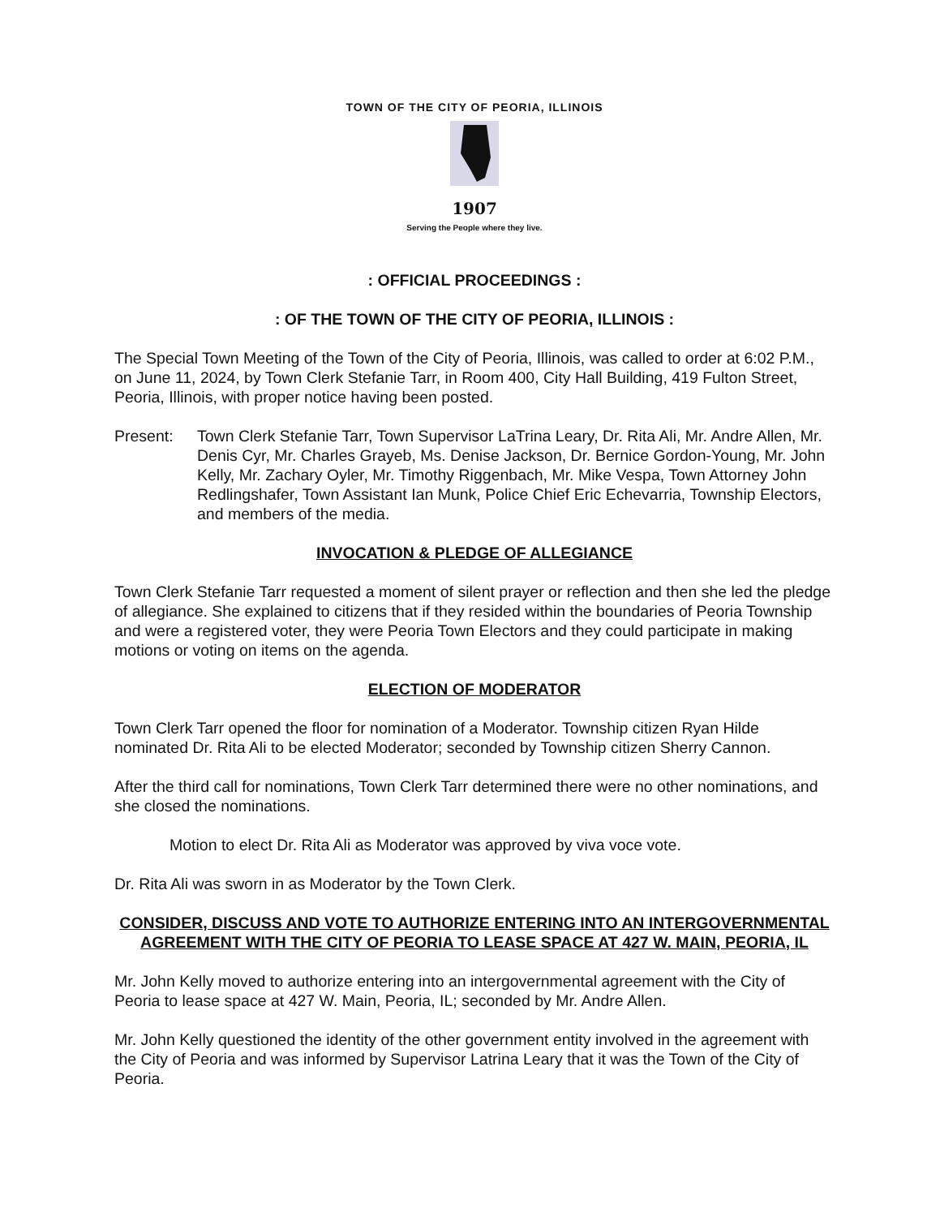TOWN OF THE CITY OF PEORIA, ILLINOIS
1907
Serving the People where they live.
: OFFICIAL PROCEEDINGS :
: OF THE TOWN OF THE CITY OF PEORIA, ILLINOIS :
The Special Town Meeting of the Town of the City of Peoria, Illinois, was called to order at 6:02 P.M., on June 11, 2024, by Town Clerk Stefanie Tarr, in Room 400, City Hall Building, 419 Fulton Street, Peoria, Illinois, with proper notice having been posted.
Present: Town Clerk Stefanie Tarr, Town Supervisor LaTrina Leary, Dr. Rita Ali, Mr. Andre Allen, Mr. Denis Cyr, Mr. Charles Grayeb, Ms. Denise Jackson, Dr. Bernice Gordon-Young, Mr. John Kelly, Mr. Zachary Oyler, Mr. Timothy Riggenbach, Mr. Mike Vespa, Town Attorney John Redlingshafer, Town Assistant Ian Munk, Police Chief Eric Echevarria, Township Electors, and members of the media.
INVOCATION & PLEDGE OF ALLEGIANCE
Town Clerk Stefanie Tarr requested a moment of silent prayer or reflection and then she led the pledge of allegiance. She explained to citizens that if they resided within the boundaries of Peoria Township and were a registered voter, they were Peoria Town Electors and they could participate in making motions or voting on items on the agenda.
ELECTION OF MODERATOR
Town Clerk Tarr opened the floor for nomination of a Moderator. Township citizen Ryan Hilde nominated Dr. Rita Ali to be elected Moderator; seconded by Township citizen Sherry Cannon.
After the third call for nominations, Town Clerk Tarr determined there were no other nominations, and she closed the nominations.
Motion to elect Dr. Rita Ali as Moderator was approved by viva voce vote.
Dr. Rita Ali was sworn in as Moderator by the Town Clerk.
CONSIDER, DISCUSS AND VOTE TO AUTHORIZE ENTERING INTO AN INTERGOVERNMENTAL AGREEMENT WITH THE CITY OF PEORIA TO LEASE SPACE AT 427 W. MAIN, PEORIA, IL
Mr. John Kelly moved to authorize entering into an intergovernmental agreement with the City of Peoria to lease space at 427 W. Main, Peoria, IL; seconded by Mr. Andre Allen.
Mr. John Kelly questioned the identity of the other government entity involved in the agreement with the City of Peoria and was informed by Supervisor Latrina Leary that it was the Town of the City of Peoria.